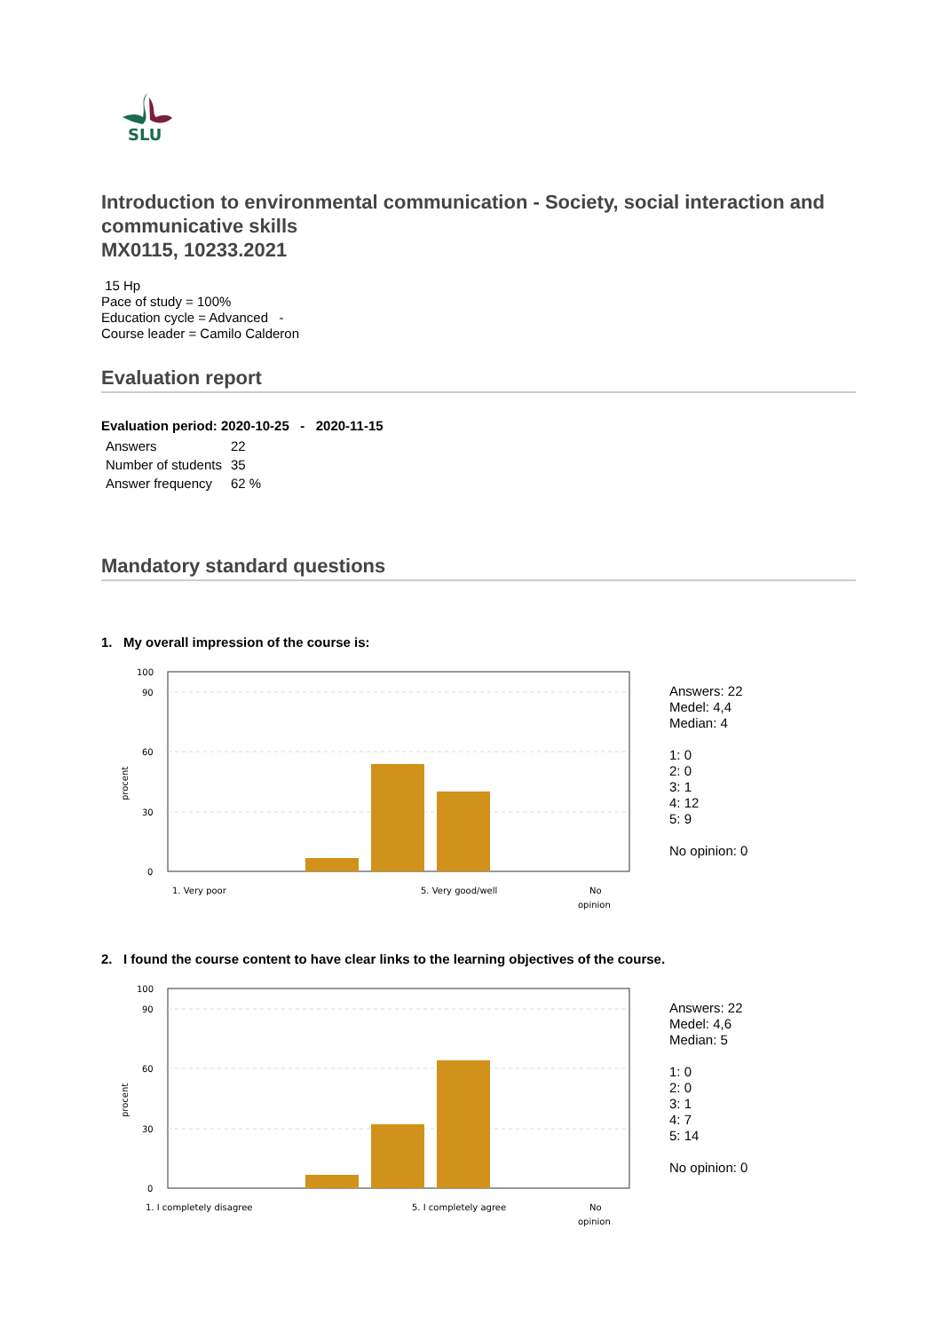SLU
Introduction to environmental communication - Society, social interaction and communicative skills
MX0115, 10233.2021
15 Hp
Pace of study = 100%
Education cycle = Advanced -
Course leader = Camilo Calderon
Evaluation report
Evaluation period: 2020-10-25 - 2020-11-15
| Answers | 22 |
| Number of students | 35 |
| Answer frequency | 62 % |
Mandatory standard questions
1. My overall impression of the course is:
100
90
60
30
0
procent
1. Very poor
5. Very good/well
No
opinion
Answers: 22
Medel: 4,4
Median: 4
1: 0
2: 0
3: 1
4: 12
5: 9
No opinion: 0
2. I found the course content to have clear links to the learning objectives of the course.
100
90
60
30
0
procent
1. I completely disagree
5. I completely agree
No
opinion
Answers: 22
Medel: 4,6
Median: 5
1: 0
2: 0
3: 1
4: 7
5: 14
No opinion: 0